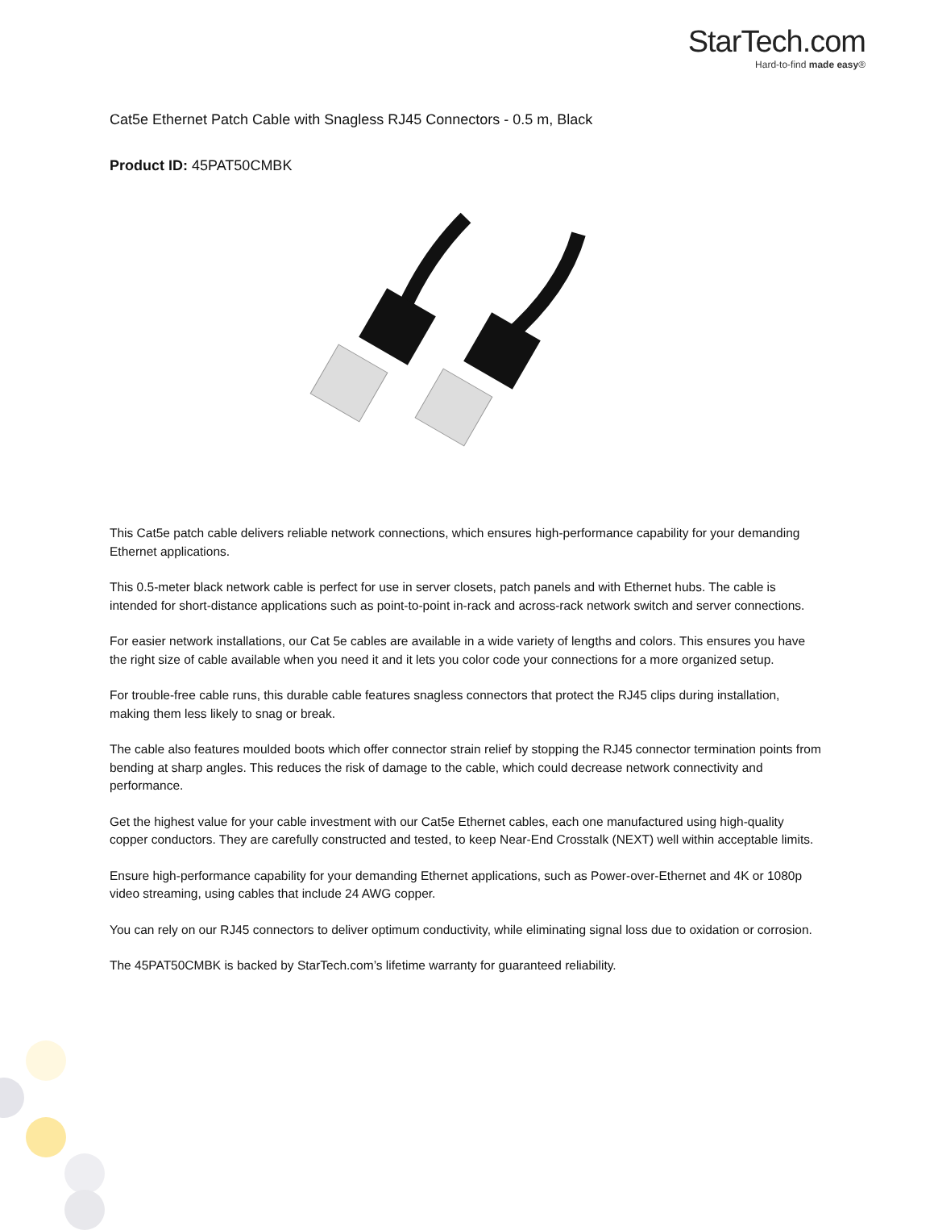StarTech.com
Hard-to-find made easy®
Cat5e Ethernet Patch Cable with Snagless RJ45 Connectors - 0.5 m, Black
Product ID: 45PAT50CMBK
This Cat5e patch cable delivers reliable network connections, which ensures high-performance capability for your demanding Ethernet applications.
This 0.5-meter black network cable is perfect for use in server closets, patch panels and with Ethernet hubs. The cable is intended for short-distance applications such as point-to-point in-rack and across-rack network switch and server connections.
For easier network installations, our Cat 5e cables are available in a wide variety of lengths and colors. This ensures you have the right size of cable available when you need it and it lets you color code your connections for a more organized setup.
For trouble-free cable runs, this durable cable features snagless connectors that protect the RJ45 clips during installation, making them less likely to snag or break.
The cable also features moulded boots which offer connector strain relief by stopping the RJ45 connector termination points from bending at sharp angles. This reduces the risk of damage to the cable, which could decrease network connectivity and performance.
Get the highest value for your cable investment with our Cat5e Ethernet cables, each one manufactured using high-quality copper conductors. They are carefully constructed and tested, to keep Near-End Crosstalk (NEXT) well within acceptable limits.
Ensure high-performance capability for your demanding Ethernet applications, such as Power-over-Ethernet and 4K or 1080p video streaming, using cables that include 24 AWG copper.
You can rely on our RJ45 connectors to deliver optimum conductivity, while eliminating signal loss due to oxidation or corrosion.
The 45PAT50CMBK is backed by StarTech.com’s lifetime warranty for guaranteed reliability.